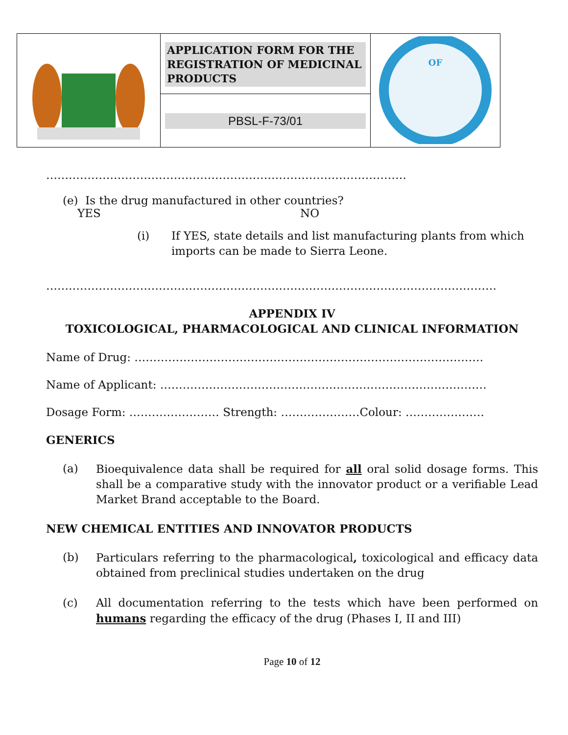| | APPLICATION FORM FOR THE REGISTRATION OF MEDICINAL PRODUCTS | OF |
| | PBSL-F-73/01 | |
……………………………………………………………………………………
(e) Is the drug manufactured in other countries?
YES NO
(i) If YES, state details and list manufacturing plants from which imports can be made to Sierra Leone.
…………………………………………………………………………………………………………
APPENDIX IV
TOXICOLOGICAL, PHARMACOLOGICAL AND CLINICAL INFORMATION
Name of Drug: …………………………………………………………………………………
Name of Applicant: ……………………………………………………………………………
Dosage Form: …………………… Strength: …………………Colour: …………………
GENERICS
(a) Bioequivalence data shall be required for all oral solid dosage forms. This shall be a comparative study with the innovator product or a verifiable Lead Market Brand acceptable to the Board.
NEW CHEMICAL ENTITIES AND INNOVATOR PRODUCTS
(b) Particulars referring to the pharmacological, toxicological and efficacy data obtained from preclinical studies undertaken on the drug
(c) All documentation referring to the tests which have been performed on humans regarding the efficacy of the drug (Phases I, II and III)
Page 10 of 12